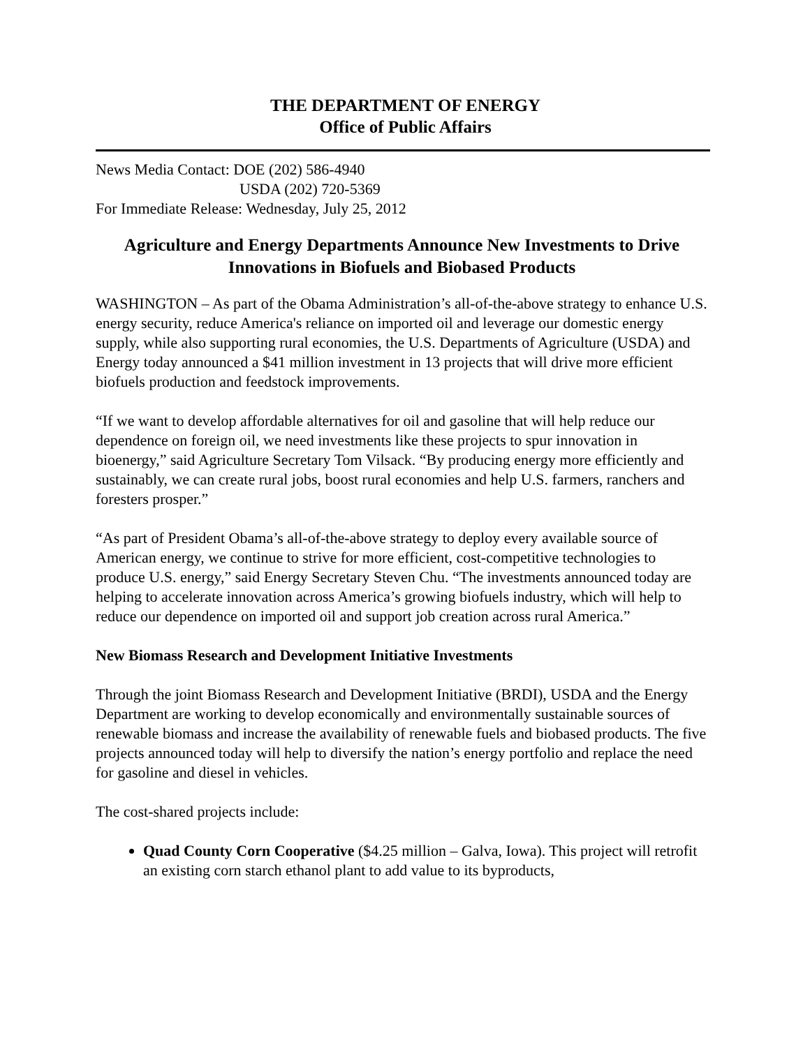THE DEPARTMENT OF ENERGY
Office of Public Affairs
News Media Contact: DOE (202) 586-4940
USDA (202) 720-5369
For Immediate Release: Wednesday, July 25, 2012
Agriculture and Energy Departments Announce New Investments to Drive Innovations in Biofuels and Biobased Products
WASHINGTON – As part of the Obama Administration’s all-of-the-above strategy to enhance U.S. energy security, reduce America's reliance on imported oil and leverage our domestic energy supply, while also supporting rural economies, the U.S. Departments of Agriculture (USDA) and Energy today announced a $41 million investment in 13 projects that will drive more efficient biofuels production and feedstock improvements.
“If we want to develop affordable alternatives for oil and gasoline that will help reduce our dependence on foreign oil, we need investments like these projects to spur innovation in bioenergy,” said Agriculture Secretary Tom Vilsack. “By producing energy more efficiently and sustainably, we can create rural jobs, boost rural economies and help U.S. farmers, ranchers and foresters prosper.”
“As part of President Obama’s all-of-the-above strategy to deploy every available source of American energy, we continue to strive for more efficient, cost-competitive technologies to produce U.S. energy,” said Energy Secretary Steven Chu. “The investments announced today are helping to accelerate innovation across America’s growing biofuels industry, which will help to reduce our dependence on imported oil and support job creation across rural America.”
New Biomass Research and Development Initiative Investments
Through the joint Biomass Research and Development Initiative (BRDI), USDA and the Energy Department are working to develop economically and environmentally sustainable sources of renewable biomass and increase the availability of renewable fuels and biobased products. The five projects announced today will help to diversify the nation’s energy portfolio and replace the need for gasoline and diesel in vehicles.
The cost-shared projects include:
Quad County Corn Cooperative ($4.25 million – Galva, Iowa). This project will retrofit an existing corn starch ethanol plant to add value to its byproducts,